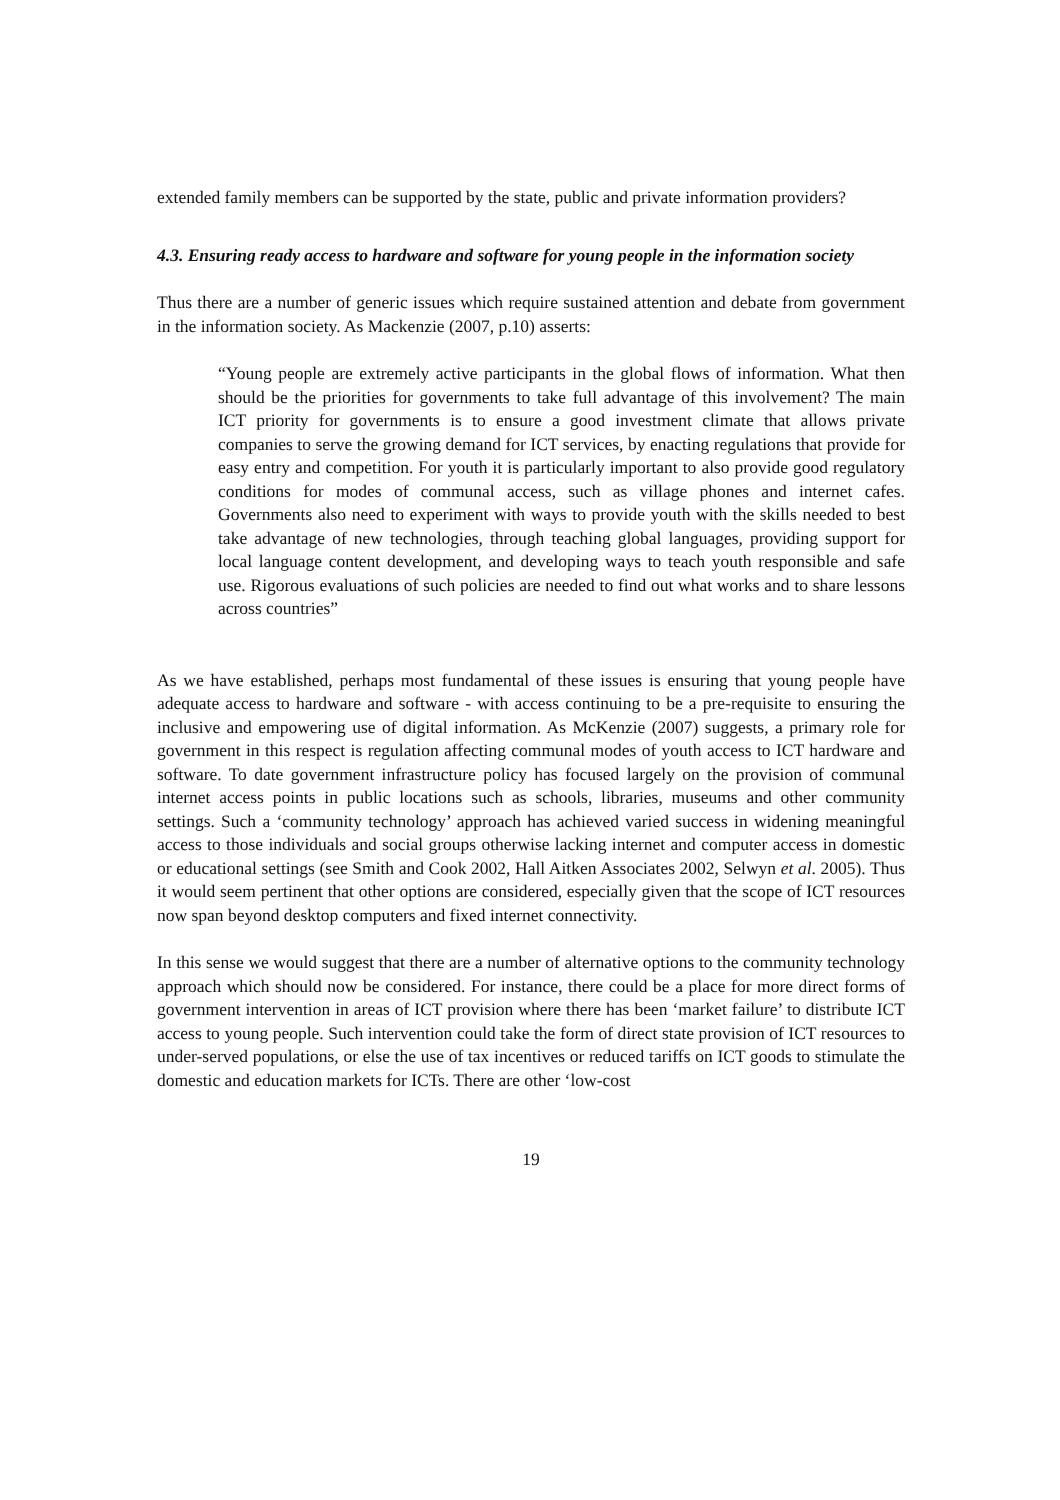extended family members can be supported by the state, public and private information providers?
4.3. Ensuring ready access to hardware and software for young people in the information society
Thus there are a number of generic issues which require sustained attention and debate from government in the information society. As Mackenzie (2007, p.10) asserts:
“Young people are extremely active participants in the global flows of information. What then should be the priorities for governments to take full advantage of this involvement? The main ICT priority for governments is to ensure a good investment climate that allows private companies to serve the growing demand for ICT services, by enacting regulations that provide for easy entry and competition. For youth it is particularly important to also provide good regulatory conditions for modes of communal access, such as village phones and internet cafes. Governments also need to experiment with ways to provide youth with the skills needed to best take advantage of new technologies, through teaching global languages, providing support for local language content development, and developing ways to teach youth responsible and safe use. Rigorous evaluations of such policies are needed to find out what works and to share lessons across countries”
As we have established, perhaps most fundamental of these issues is ensuring that young people have adequate access to hardware and software - with access continuing to be a pre-requisite to ensuring the inclusive and empowering use of digital information. As McKenzie (2007) suggests, a primary role for government in this respect is regulation affecting communal modes of youth access to ICT hardware and software. To date government infrastructure policy has focused largely on the provision of communal internet access points in public locations such as schools, libraries, museums and other community settings. Such a ‘community technology’ approach has achieved varied success in widening meaningful access to those individuals and social groups otherwise lacking internet and computer access in domestic or educational settings (see Smith and Cook 2002, Hall Aitken Associates 2002, Selwyn et al. 2005). Thus it would seem pertinent that other options are considered, especially given that the scope of ICT resources now span beyond desktop computers and fixed internet connectivity.
In this sense we would suggest that there are a number of alternative options to the community technology approach which should now be considered. For instance, there could be a place for more direct forms of government intervention in areas of ICT provision where there has been ‘market failure’ to distribute ICT access to young people. Such intervention could take the form of direct state provision of ICT resources to under-served populations, or else the use of tax incentives or reduced tariffs on ICT goods to stimulate the domestic and education markets for ICTs. There are other ‘low-cost
19